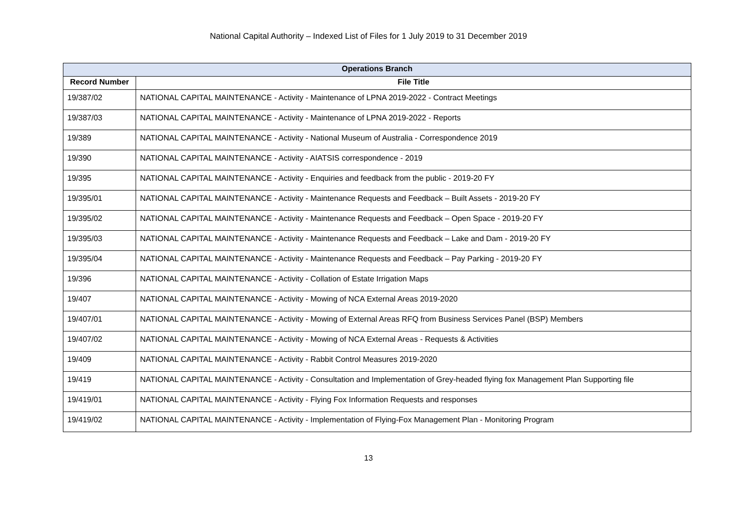National Capital Authority – Indexed List of Files for 1 July 2019 to 31 December 2019
| Operations Branch | |
| --- | --- |
| Record Number | File Title |
| 19/387/02 | NATIONAL CAPITAL MAINTENANCE - Activity - Maintenance of LPNA 2019-2022 - Contract Meetings |
| 19/387/03 | NATIONAL CAPITAL MAINTENANCE - Activity - Maintenance of LPNA 2019-2022 - Reports |
| 19/389 | NATIONAL CAPITAL MAINTENANCE - Activity - National Museum of Australia - Correspondence 2019 |
| 19/390 | NATIONAL CAPITAL MAINTENANCE - Activity - AIATSIS correspondence - 2019 |
| 19/395 | NATIONAL CAPITAL MAINTENANCE - Activity - Enquiries and feedback from the public - 2019-20 FY |
| 19/395/01 | NATIONAL CAPITAL MAINTENANCE - Activity - Maintenance Requests and Feedback – Built Assets - 2019-20 FY |
| 19/395/02 | NATIONAL CAPITAL MAINTENANCE - Activity - Maintenance Requests and Feedback – Open Space - 2019-20 FY |
| 19/395/03 | NATIONAL CAPITAL MAINTENANCE - Activity - Maintenance Requests and Feedback – Lake and Dam - 2019-20 FY |
| 19/395/04 | NATIONAL CAPITAL MAINTENANCE - Activity - Maintenance Requests and Feedback – Pay Parking - 2019-20 FY |
| 19/396 | NATIONAL CAPITAL MAINTENANCE - Activity - Collation of Estate Irrigation Maps |
| 19/407 | NATIONAL CAPITAL MAINTENANCE - Activity - Mowing of NCA External Areas 2019-2020 |
| 19/407/01 | NATIONAL CAPITAL MAINTENANCE - Activity - Mowing of External Areas RFQ from Business Services Panel (BSP) Members |
| 19/407/02 | NATIONAL CAPITAL MAINTENANCE - Activity - Mowing of NCA External Areas - Requests & Activities |
| 19/409 | NATIONAL CAPITAL MAINTENANCE - Activity - Rabbit Control Measures 2019-2020 |
| 19/419 | NATIONAL CAPITAL MAINTENANCE - Activity - Consultation and Implementation of Grey-headed flying fox Management Plan Supporting file |
| 19/419/01 | NATIONAL CAPITAL MAINTENANCE - Activity - Flying Fox Information Requests and responses |
| 19/419/02 | NATIONAL CAPITAL MAINTENANCE - Activity - Implementation of Flying-Fox Management Plan - Monitoring Program |
13